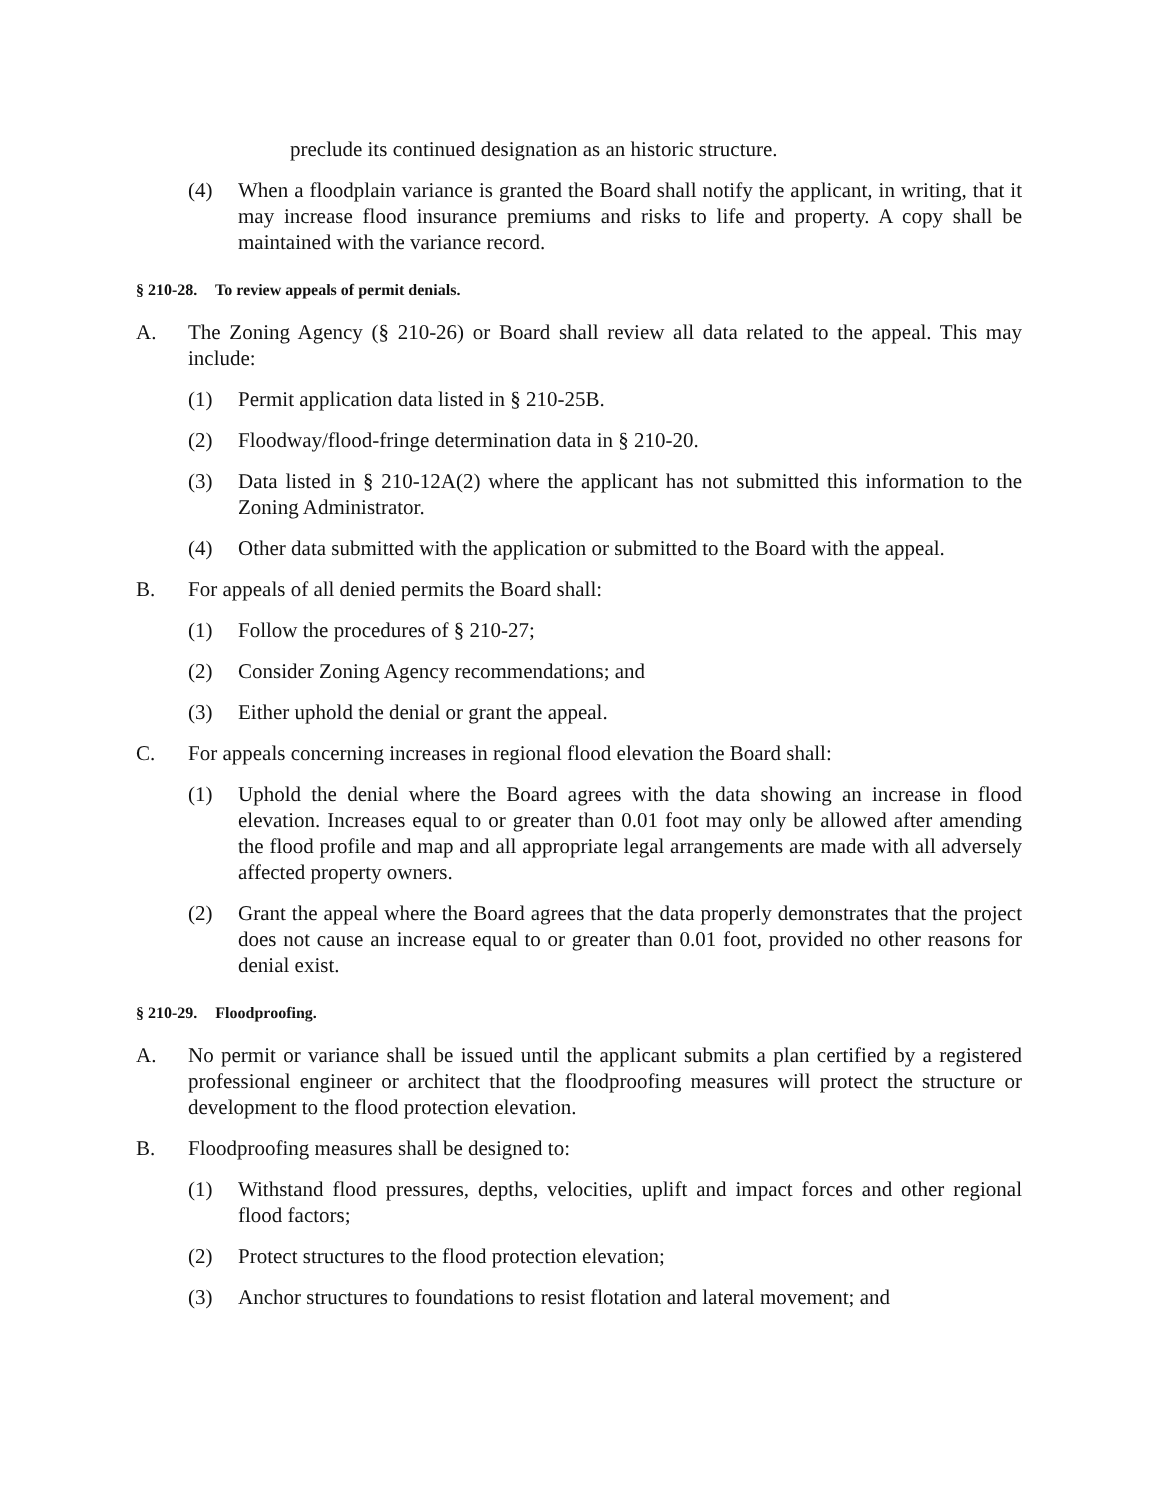preclude its continued designation as an historic structure.
(4) When a floodplain variance is granted the Board shall notify the applicant, in writing, that it may increase flood insurance premiums and risks to life and property. A copy shall be maintained with the variance record.
§ 210-28. To review appeals of permit denials.
A. The Zoning Agency (§ 210-26) or Board shall review all data related to the appeal. This may include:
(1) Permit application data listed in § 210-25B.
(2) Floodway/flood-fringe determination data in § 210-20.
(3) Data listed in § 210-12A(2) where the applicant has not submitted this information to the Zoning Administrator.
(4) Other data submitted with the application or submitted to the Board with the appeal.
B. For appeals of all denied permits the Board shall:
(1) Follow the procedures of § 210-27;
(2) Consider Zoning Agency recommendations; and
(3) Either uphold the denial or grant the appeal.
C. For appeals concerning increases in regional flood elevation the Board shall:
(1) Uphold the denial where the Board agrees with the data showing an increase in flood elevation. Increases equal to or greater than 0.01 foot may only be allowed after amending the flood profile and map and all appropriate legal arrangements are made with all adversely affected property owners.
(2) Grant the appeal where the Board agrees that the data properly demonstrates that the project does not cause an increase equal to or greater than 0.01 foot, provided no other reasons for denial exist.
§ 210-29. Floodproofing.
A. No permit or variance shall be issued until the applicant submits a plan certified by a registered professional engineer or architect that the floodproofing measures will protect the structure or development to the flood protection elevation.
B. Floodproofing measures shall be designed to:
(1) Withstand flood pressures, depths, velocities, uplift and impact forces and other regional flood factors;
(2) Protect structures to the flood protection elevation;
(3) Anchor structures to foundations to resist flotation and lateral movement; and